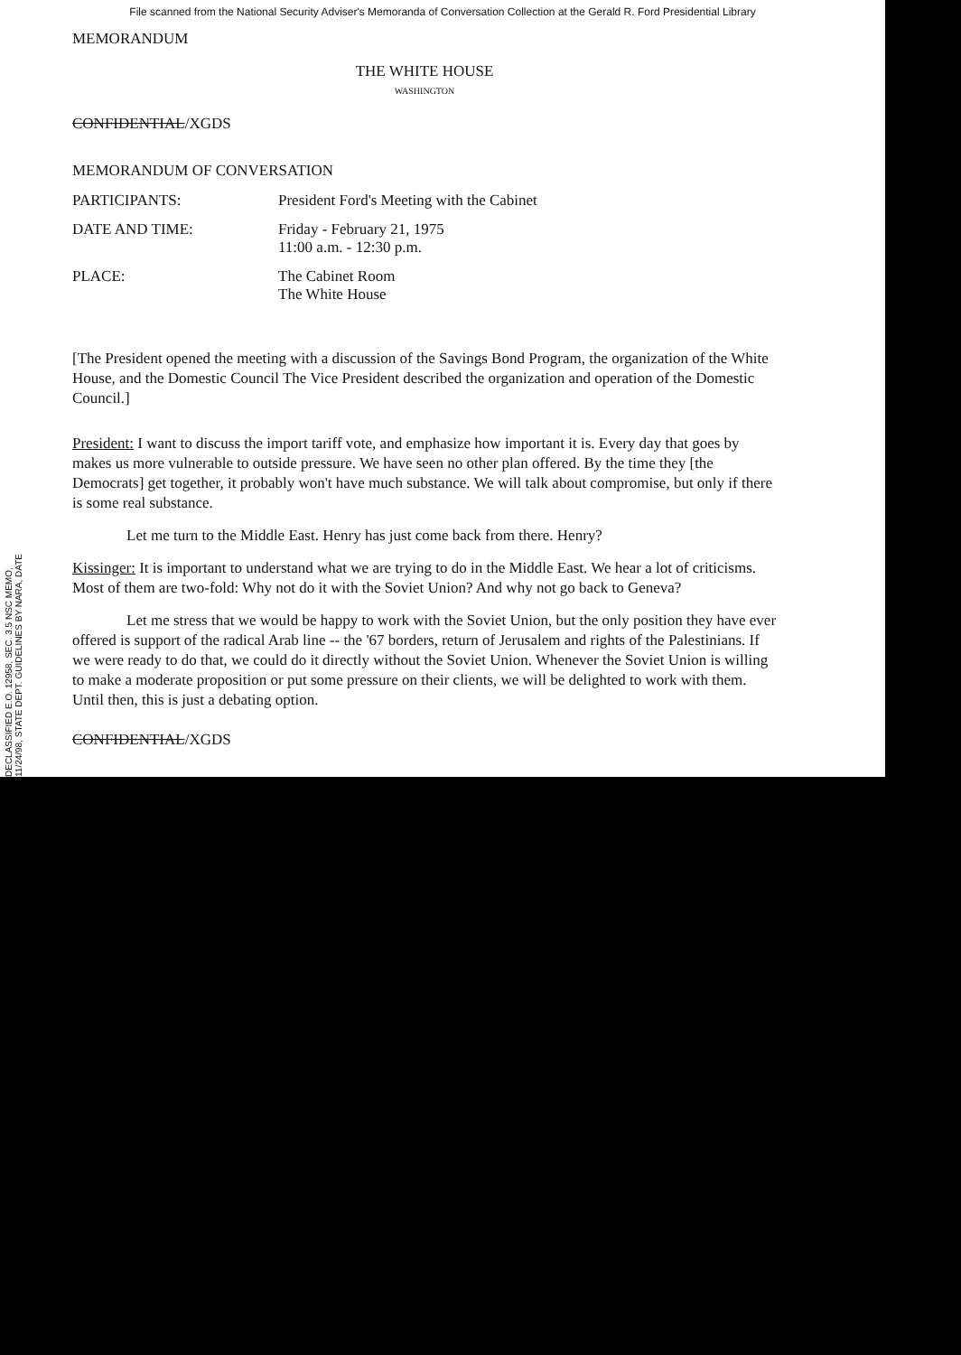File scanned from the National Security Adviser's Memoranda of Conversation Collection at the Gerald R. Ford Presidential Library
MEMORANDUM
THE WHITE HOUSE
WASHINGTON
CONFIDENTIAL/XGDS
MEMORANDUM OF CONVERSATION
PARTICIPANTS: President Ford's Meeting with the Cabinet
DATE AND TIME: Friday - February 21, 1975
11:00 a.m. - 12:30 p.m.
PLACE: The Cabinet Room
The White House
[The President opened the meeting with a discussion of the Savings Bond Program, the organization of the White House, and the Domestic Council The Vice President described the organization and operation of the Domestic Council.]
President: I want to discuss the import tariff vote, and emphasize how important it is. Every day that goes by makes us more vulnerable to outside pressure. We have seen no other plan offered. By the time they [the Democrats] get together, it probably won't have much substance. We will talk about compromise, but only if there is some real substance.
Let me turn to the Middle East. Henry has just come back from there. Henry?
Kissinger: It is important to understand what we are trying to do in the Middle East. We hear a lot of criticisms. Most of them are two-fold: Why not do it with the Soviet Union? And why not go back to Geneva?
Let me stress that we would be happy to work with the Soviet Union, but the only position they have ever offered is support of the radical Arab line -- the '67 borders, return of Jerusalem and rights of the Palestinians. If we were ready to do that, we could do it directly without the Soviet Union. Whenever the Soviet Union is willing to make a moderate proposition or put some pressure on their clients, we will be delighted to work with them. Until then, this is just a debating option.
CONFIDENTIAL/XGDS
DECLASSIFIED E.O. 12958, SEC. 3.5 NSC MEMO, 11/24/98, STATE DEPT. GUIDELINES BY NARA, DATE